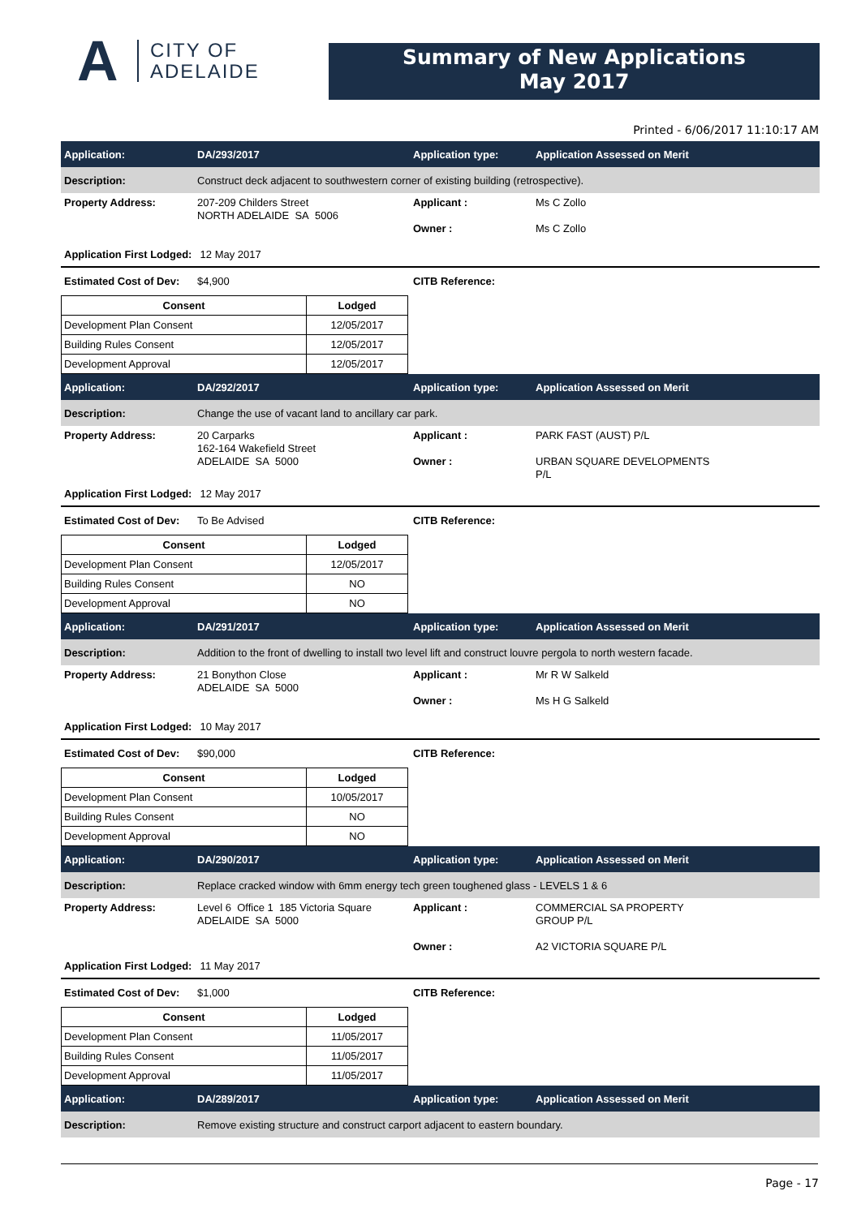A
CITY OF
ADELAIDE
Summary of New Applications
May 2017
Printed - 6/06/2017 11:10:17 AM
Application: DA/293/2017 Application type: Application Assessed on Merit
Description:
Construct deck adjacent to southwestern corner of existing building (retrospective).
Property Address: 207-209 Childers Street
NORTH ADELAIDE SA 5006
Applicant :
Owner :
Ms C Zollo
Ms C Zollo
Application First Lodged:
12 May 2017
Estimated Cost of Dev:
$4,900 CITB Reference:
| Consent | Lodged |
| --- | --- |
| Development Plan Consent | 12/05/2017 |
| Building Rules Consent | 12/05/2017 |
| Development Approval | 12/05/2017 |
Application: DA/292/2017 Application type: Application Assessed on Merit
Description:
Change the use of vacant land to ancillary car park.
Property Address: 20 Carparks
162-164 Wakefield Street
ADELAIDE SA 5000
Applicant :
Owner :
PARK FAST (AUST) P/L
URBAN SQUARE DEVELOPMENTS
P/L
Application First Lodged:
12 May 2017
Estimated Cost of Dev:
To Be Advised CITB Reference:
| Consent | Lodged |
| --- | --- |
| Development Plan Consent | 12/05/2017 |
| Building Rules Consent | NO |
| Development Approval | NO |
Application: DA/291/2017 Application type: Application Assessed on Merit
Description:
Addition to the front of dwelling to install two level lift and construct louvre pergola to north western facade.
Property Address: 21 Bonython Close
ADELAIDE SA 5000
Applicant :
Owner :
Mr R W Salkeld
Ms H G Salkeld
Application First Lodged:
10 May 2017
Estimated Cost of Dev:
$90,000 CITB Reference:
| Consent | Lodged |
| --- | --- |
| Development Plan Consent | 10/05/2017 |
| Building Rules Consent | NO |
| Development Approval | NO |
Application: DA/290/2017 Application type: Application Assessed on Merit
Description:
Replace cracked window with 6mm energy tech green toughened glass - LEVELS 1 & 6
Property Address: Level 6 Office 1 185 Victoria Square
ADELAIDE SA 5000
Applicant :
Owner :
COMMERCIAL SA PROPERTY
GROUP P/L
A2 VICTORIA SQUARE P/L
Application First Lodged:
11 May 2017
Estimated Cost of Dev:
$1,000 CITB Reference:
| Consent | Lodged |
| --- | --- |
| Development Plan Consent | 11/05/2017 |
| Building Rules Consent | 11/05/2017 |
| Development Approval | 11/05/2017 |
Application: DA/289/2017 Application type: Application Assessed on Merit
Description:
Remove existing structure and construct carport adjacent to eastern boundary.
Page - 17